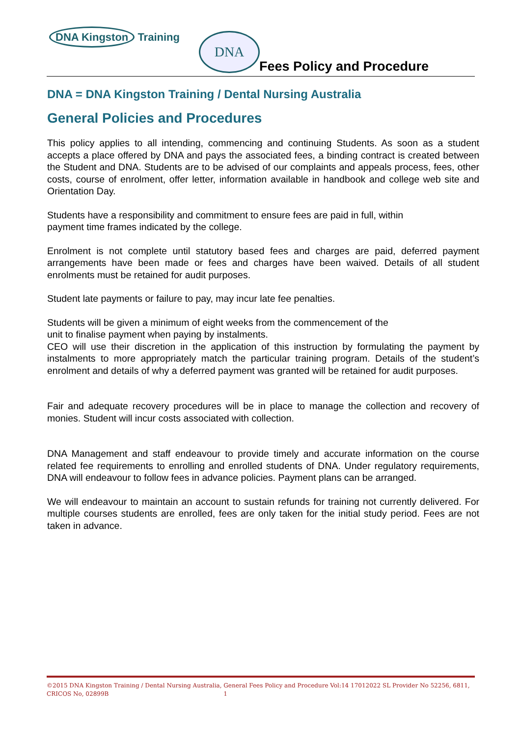DNA Kingston Training DNA
Fees Policy and Procedure
DNA = DNA Kingston Training / Dental Nursing Australia
General Policies and Procedures
This policy applies to all intending, commencing and continuing Students. As soon as a student accepts a place offered by DNA and pays the associated fees, a binding contract is created between the Student and DNA. Students are to be advised of our complaints and appeals process, fees, other costs, course of enrolment, offer letter, information available in handbook and college web site and Orientation Day.
Students have a responsibility and commitment to ensure fees are paid in full, within
payment time frames indicated by the college.
Enrolment is not complete until statutory based fees and charges are paid, deferred payment arrangements have been made or fees and charges have been waived. Details of all student enrolments must be retained for audit purposes.
Student late payments or failure to pay, may incur late fee penalties.
Students will be given a minimum of eight weeks from the commencement of the
unit to finalise payment when paying by instalments.
CEO will use their discretion in the application of this instruction by formulating the payment by instalments to more appropriately match the particular training program. Details of the student’s enrolment and details of why a deferred payment was granted will be retained for audit purposes.
Fair and adequate recovery procedures will be in place to manage the collection and recovery of monies. Student will incur costs associated with collection.
DNA Management and staff endeavour to provide timely and accurate information on the course related fee requirements to enrolling and enrolled students of DNA. Under regulatory requirements, DNA will endeavour to follow fees in advance policies. Payment plans can be arranged.
We will endeavour to maintain an account to sustain refunds for training not currently delivered. For multiple courses students are enrolled, fees are only taken for the initial study period. Fees are not taken in advance.
©2015 DNA Kingston Training / Dental Nursing Australia, General Fees Policy and Procedure Vol:14 17012022 SL Provider No 52256, 6811, CRICOS No, 02899B 1